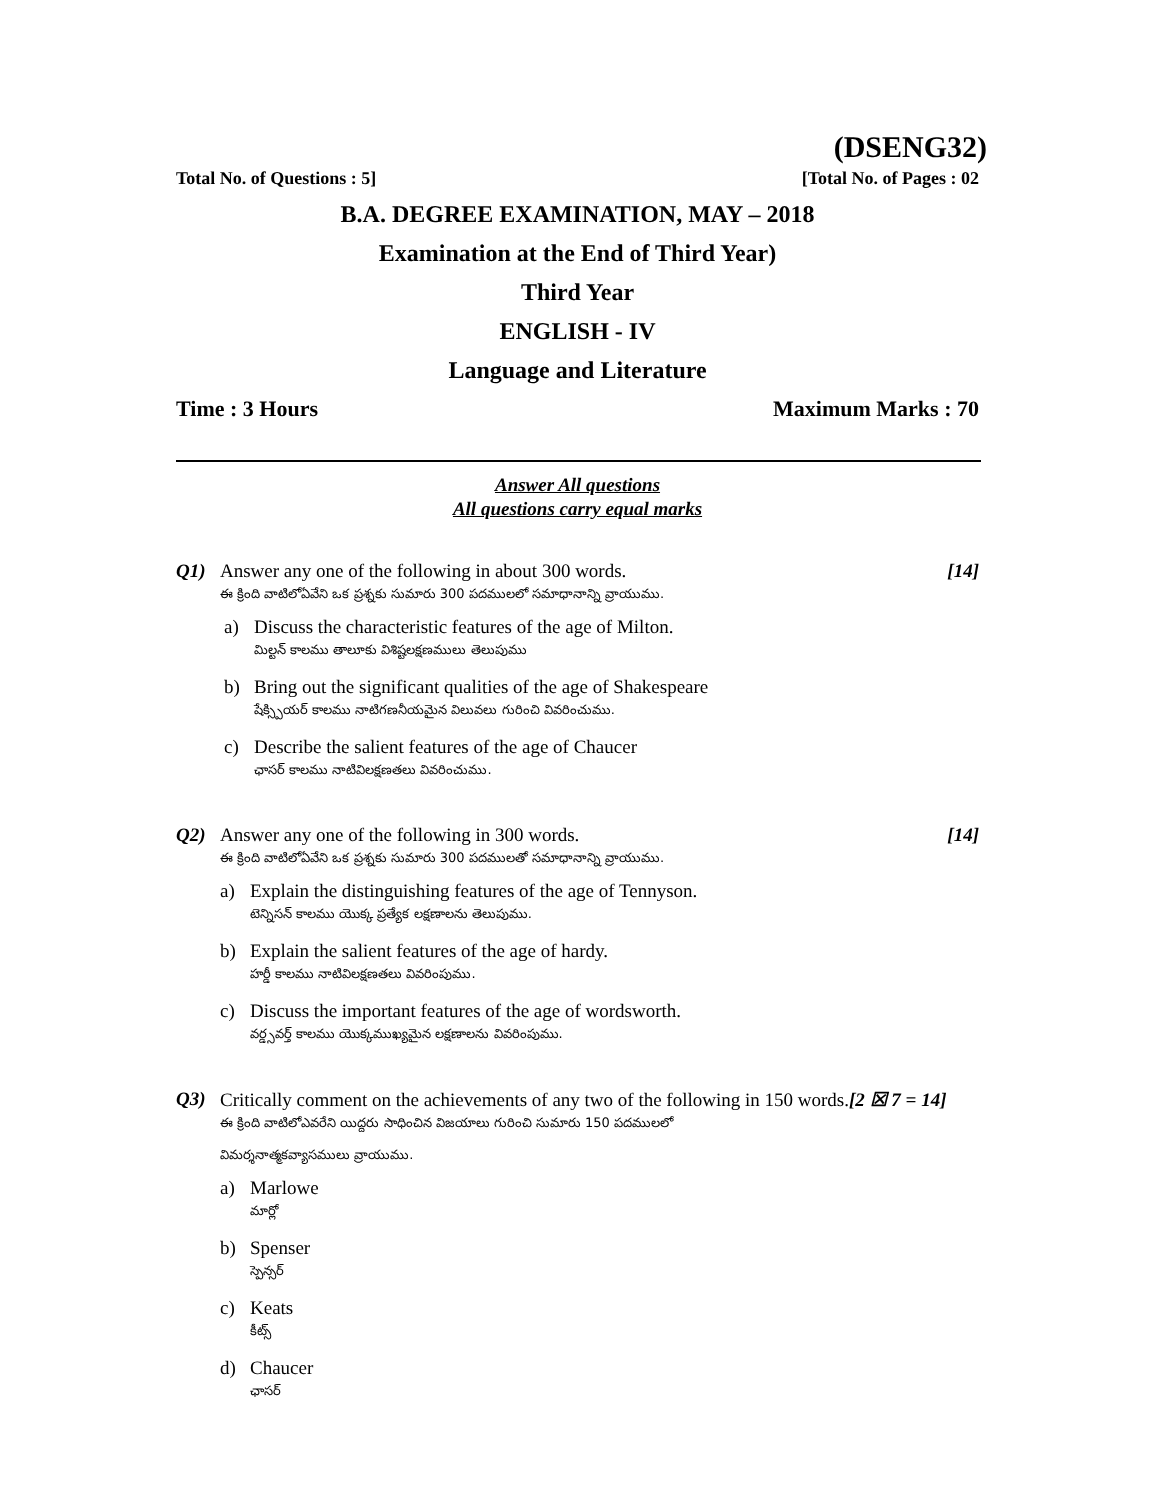(DSENG32)
Total No. of Questions : 5] [Total No. of Pages : 02
B.A. DEGREE EXAMINATION, MAY – 2018
Examination at the End of Third Year)
Third Year
ENGLISH - IV
Language and Literature
Time : 3 Hours Maximum Marks : 70
Answer All questions
All questions carry equal marks
Q1) Answer any one of the following in about 300 words. [14]
ఈ క్రింది వాటిలోఏవేని ఒక ప్రశ్నకు సుమారు 300 పదములలో సమాధానాన్ని వ్రాయుము.
a) Discuss the characteristic features of the age of Milton.
మిల్టన్ కాలము తాలూకు విశిష్టలక్షణములు తెలుపుము
b) Bring out the significant qualities of the age of Shakespeare
షేక్స్పియర్ కాలము నాటిగణనీయమైన విలువలు గురించి వివరించుము.
c) Describe the salient features of the age of Chaucer
ఛాసర్ కాలము నాటివిలక్షణతలు వివరించుము.
Q2) Answer any one of the following in 300 words. [14]
ఈ క్రింది వాటిలోఏవేని ఒక ప్రశ్నకు సుమారు 300 పదములతో సమాధానాన్ని వ్రాయుము.
a) Explain the distinguishing features of the age of Tennyson.
టెన్నిసన్ కాలము యొక్క ప్రత్యేక లక్షణాలను తెలుపుము.
b) Explain the salient features of the age of hardy.
హర్డీ కాలము నాటివిలక్షణతలు వివరింపుము.
c) Discuss the important features of the age of wordsworth.
వర్డ్సవర్త్ కాలము యొక్కముఖ్యమైన లక్షణాలను వివరింపుము.
Q3) Critically comment on the achievements of any two of the following in 150 words.[2 ☒ 7 = 14]
ఈ క్రింది వాటిలోఎవరేని యిద్దరు సాధించిన విజయాలు గురించి సుమారు 150 పదములలో
విమర్శనాత్మకవ్యాసములు వ్రాయుము.
a) Marlowe
మార్లో
b) Spenser
స్పెన్సర్
c) Keats
కీట్స్
d) Chaucer
ఛాసర్